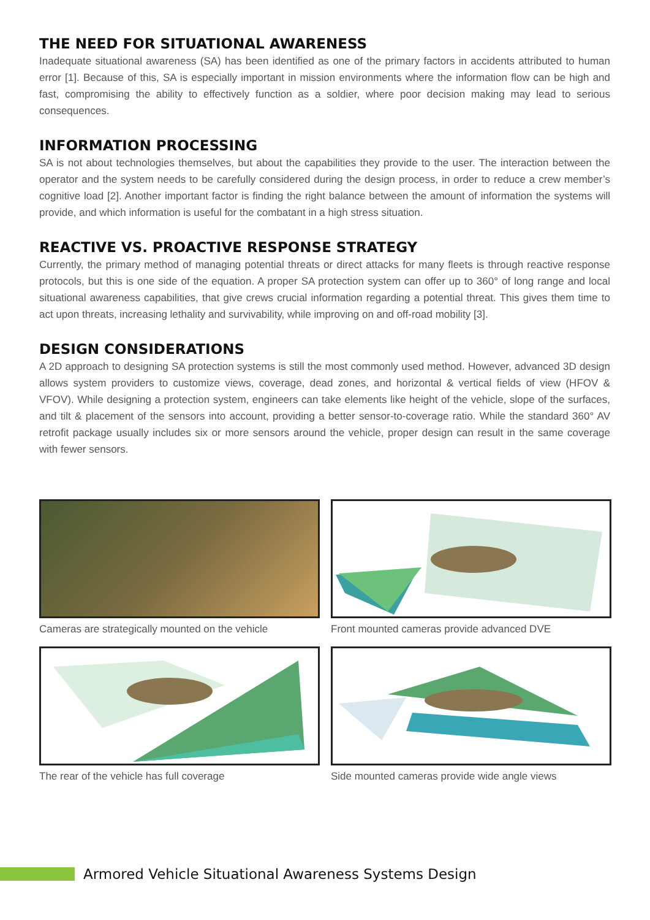THE NEED FOR SITUATIONAL AWARENESS
Inadequate situational awareness (SA) has been identified as one of the primary factors in accidents attributed to human error [1]. Because of this, SA is especially important in mission environments where the information flow can be high and fast, compromising the ability to effectively function as a soldier, where poor decision making may lead to serious consequences.
INFORMATION PROCESSING
SA is not about technologies themselves, but about the capabilities they provide to the user. The interaction between the operator and the system needs to be carefully considered during the design process, in order to reduce a crew member’s cognitive load [2]. Another important factor is finding the right balance between the amount of information the systems will provide, and which information is useful for the combatant in a high stress situation.
REACTIVE VS. PROACTIVE RESPONSE STRATEGY
Currently, the primary method of managing potential threats or direct attacks for many fleets is through reactive response protocols, but this is one side of the equation. A proper SA protection system can offer up to 360° of long range and local situational awareness capabilities, that give crews crucial information regarding a potential threat. This gives them time to act upon threats, increasing lethality and survivability, while improving on and off-road mobility [3].
DESIGN CONSIDERATIONS
A 2D approach to designing SA protection systems is still the most commonly used method. However, advanced 3D design allows system providers to customize views, coverage, dead zones, and horizontal & vertical fields of view (HFOV & VFOV). While designing a protection system, engineers can take elements like height of the vehicle, slope of the surfaces, and tilt & placement of the sensors into account, providing a better sensor-to-coverage ratio. While the standard 360° AV retrofit package usually includes six or more sensors around the vehicle, proper design can result in the same coverage with fewer sensors.
Cameras are strategically mounted on the vehicle
Front mounted cameras provide advanced DVE
The rear of the vehicle has full coverage
Side mounted cameras provide wide angle views
Armored Vehicle Situational Awareness Systems Design